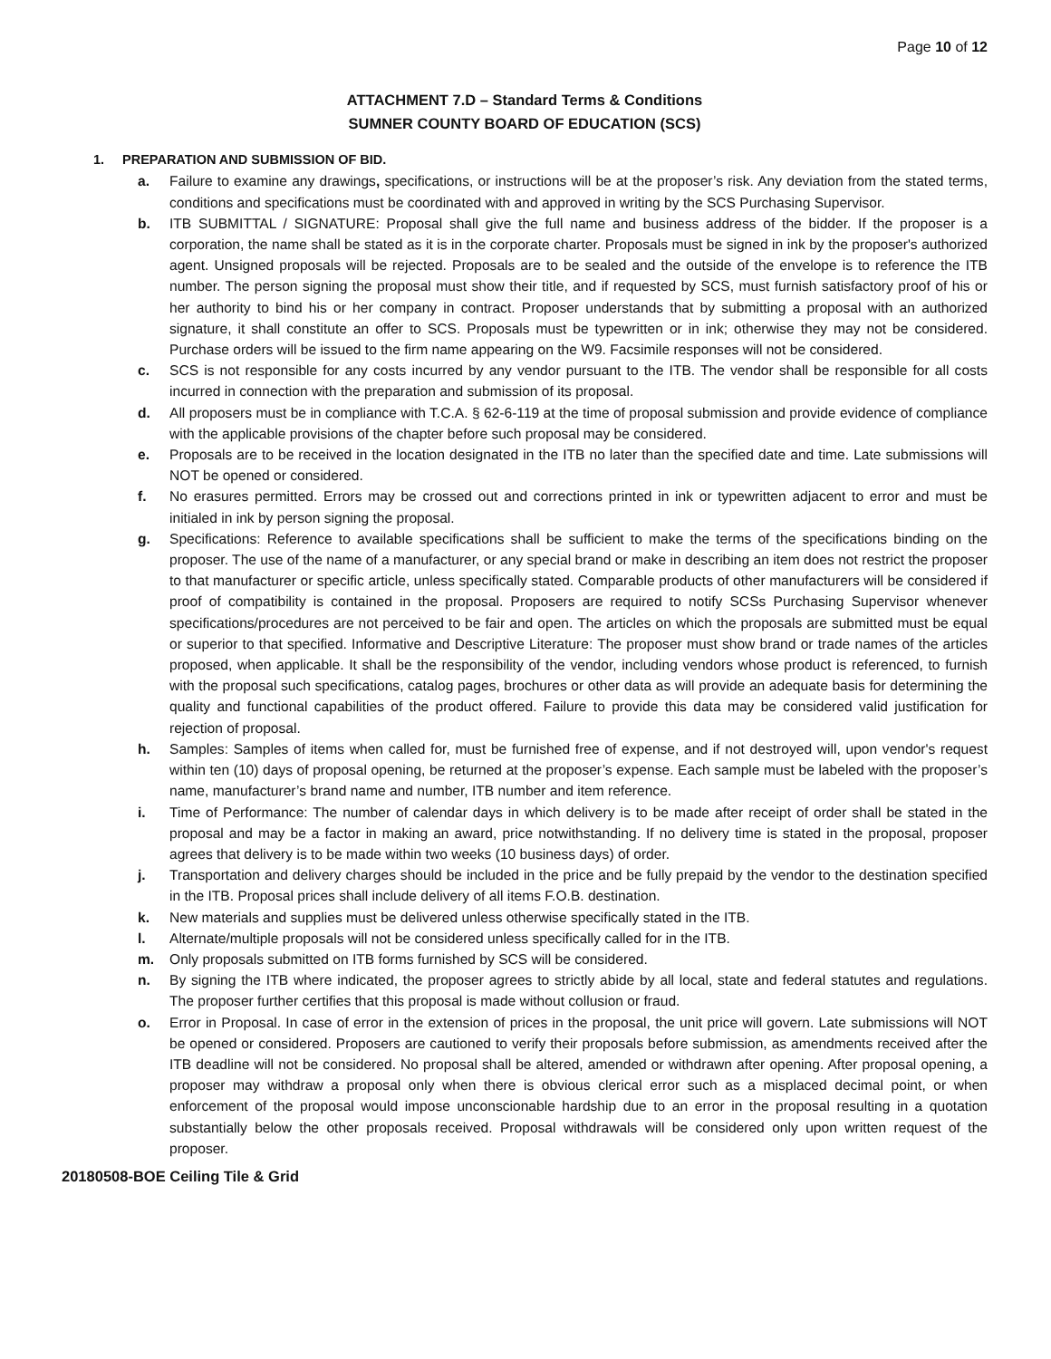Page 10 of 12
ATTACHMENT 7.D – Standard Terms & Conditions
SUMNER COUNTY BOARD OF EDUCATION (SCS)
1. PREPARATION AND SUBMISSION OF BID.
a. Failure to examine any drawings, specifications, or instructions will be at the proposer’s risk. Any deviation from the stated terms, conditions and specifications must be coordinated with and approved in writing by the SCS Purchasing Supervisor.
b. ITB SUBMITTAL / SIGNATURE: Proposal shall give the full name and business address of the bidder. If the proposer is a corporation, the name shall be stated as it is in the corporate charter. Proposals must be signed in ink by the proposer's authorized agent. Unsigned proposals will be rejected. Proposals are to be sealed and the outside of the envelope is to reference the ITB number. The person signing the proposal must show their title, and if requested by SCS, must furnish satisfactory proof of his or her authority to bind his or her company in contract. Proposer understands that by submitting a proposal with an authorized signature, it shall constitute an offer to SCS. Proposals must be typewritten or in ink; otherwise they may not be considered. Purchase orders will be issued to the firm name appearing on the W9. Facsimile responses will not be considered.
c. SCS is not responsible for any costs incurred by any vendor pursuant to the ITB. The vendor shall be responsible for all costs incurred in connection with the preparation and submission of its proposal.
d. All proposers must be in compliance with T.C.A. § 62-6-119 at the time of proposal submission and provide evidence of compliance with the applicable provisions of the chapter before such proposal may be considered.
e. Proposals are to be received in the location designated in the ITB no later than the specified date and time. Late submissions will NOT be opened or considered.
f. No erasures permitted. Errors may be crossed out and corrections printed in ink or typewritten adjacent to error and must be initialed in ink by person signing the proposal.
g. Specifications: Reference to available specifications shall be sufficient to make the terms of the specifications binding on the proposer. The use of the name of a manufacturer, or any special brand or make in describing an item does not restrict the proposer to that manufacturer or specific article, unless specifically stated. Comparable products of other manufacturers will be considered if proof of compatibility is contained in the proposal. Proposers are required to notify SCSs Purchasing Supervisor whenever specifications/procedures are not perceived to be fair and open. The articles on which the proposals are submitted must be equal or superior to that specified. Informative and Descriptive Literature: The proposer must show brand or trade names of the articles proposed, when applicable. It shall be the responsibility of the vendor, including vendors whose product is referenced, to furnish with the proposal such specifications, catalog pages, brochures or other data as will provide an adequate basis for determining the quality and functional capabilities of the product offered. Failure to provide this data may be considered valid justification for rejection of proposal.
h. Samples: Samples of items when called for, must be furnished free of expense, and if not destroyed will, upon vendor's request within ten (10) days of proposal opening, be returned at the proposer’s expense. Each sample must be labeled with the proposer’s name, manufacturer’s brand name and number, ITB number and item reference.
i. Time of Performance: The number of calendar days in which delivery is to be made after receipt of order shall be stated in the proposal and may be a factor in making an award, price notwithstanding. If no delivery time is stated in the proposal, proposer agrees that delivery is to be made within two weeks (10 business days) of order.
j. Transportation and delivery charges should be included in the price and be fully prepaid by the vendor to the destination specified in the ITB. Proposal prices shall include delivery of all items F.O.B. destination.
k. New materials and supplies must be delivered unless otherwise specifically stated in the ITB.
l. Alternate/multiple proposals will not be considered unless specifically called for in the ITB.
m. Only proposals submitted on ITB forms furnished by SCS will be considered.
n. By signing the ITB where indicated, the proposer agrees to strictly abide by all local, state and federal statutes and regulations. The proposer further certifies that this proposal is made without collusion or fraud.
o. Error in Proposal. In case of error in the extension of prices in the proposal, the unit price will govern. Late submissions will NOT be opened or considered. Proposers are cautioned to verify their proposals before submission, as amendments received after the ITB deadline will not be considered. No proposal shall be altered, amended or withdrawn after opening. After proposal opening, a proposer may withdraw a proposal only when there is obvious clerical error such as a misplaced decimal point, or when enforcement of the proposal would impose unconscionable hardship due to an error in the proposal resulting in a quotation substantially below the other proposals received. Proposal withdrawals will be considered only upon written request of the proposer.
20180508-BOE Ceiling Tile & Grid